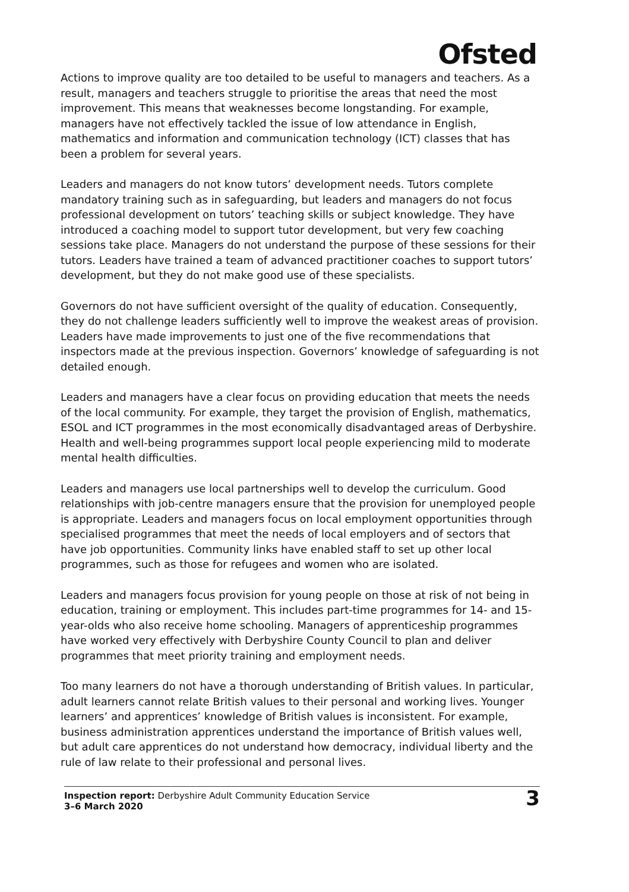Ofsted
Actions to improve quality are too detailed to be useful to managers and teachers. As a result, managers and teachers struggle to prioritise the areas that need the most improvement. This means that weaknesses become longstanding. For example, managers have not effectively tackled the issue of low attendance in English, mathematics and information and communication technology (ICT) classes that has been a problem for several years.
Leaders and managers do not know tutors’ development needs. Tutors complete mandatory training such as in safeguarding, but leaders and managers do not focus professional development on tutors’ teaching skills or subject knowledge. They have introduced a coaching model to support tutor development, but very few coaching sessions take place. Managers do not understand the purpose of these sessions for their tutors. Leaders have trained a team of advanced practitioner coaches to support tutors’ development, but they do not make good use of these specialists.
Governors do not have sufficient oversight of the quality of education. Consequently, they do not challenge leaders sufficiently well to improve the weakest areas of provision. Leaders have made improvements to just one of the five recommendations that inspectors made at the previous inspection. Governors’ knowledge of safeguarding is not detailed enough.
Leaders and managers have a clear focus on providing education that meets the needs of the local community. For example, they target the provision of English, mathematics, ESOL and ICT programmes in the most economically disadvantaged areas of Derbyshire. Health and well-being programmes support local people experiencing mild to moderate mental health difficulties.
Leaders and managers use local partnerships well to develop the curriculum. Good relationships with job-centre managers ensure that the provision for unemployed people is appropriate. Leaders and managers focus on local employment opportunities through specialised programmes that meet the needs of local employers and of sectors that have job opportunities. Community links have enabled staff to set up other local programmes, such as those for refugees and women who are isolated.
Leaders and managers focus provision for young people on those at risk of not being in education, training or employment. This includes part-time programmes for 14- and 15-year-olds who also receive home schooling. Managers of apprenticeship programmes have worked very effectively with Derbyshire County Council to plan and deliver programmes that meet priority training and employment needs.
Too many learners do not have a thorough understanding of British values. In particular, adult learners cannot relate British values to their personal and working lives. Younger learners’ and apprentices’ knowledge of British values is inconsistent. For example, business administration apprentices understand the importance of British values well, but adult care apprentices do not understand how democracy, individual liberty and the rule of law relate to their professional and personal lives.
Inspection report: Derbyshire Adult Community Education Service
3–6 March 2020
3